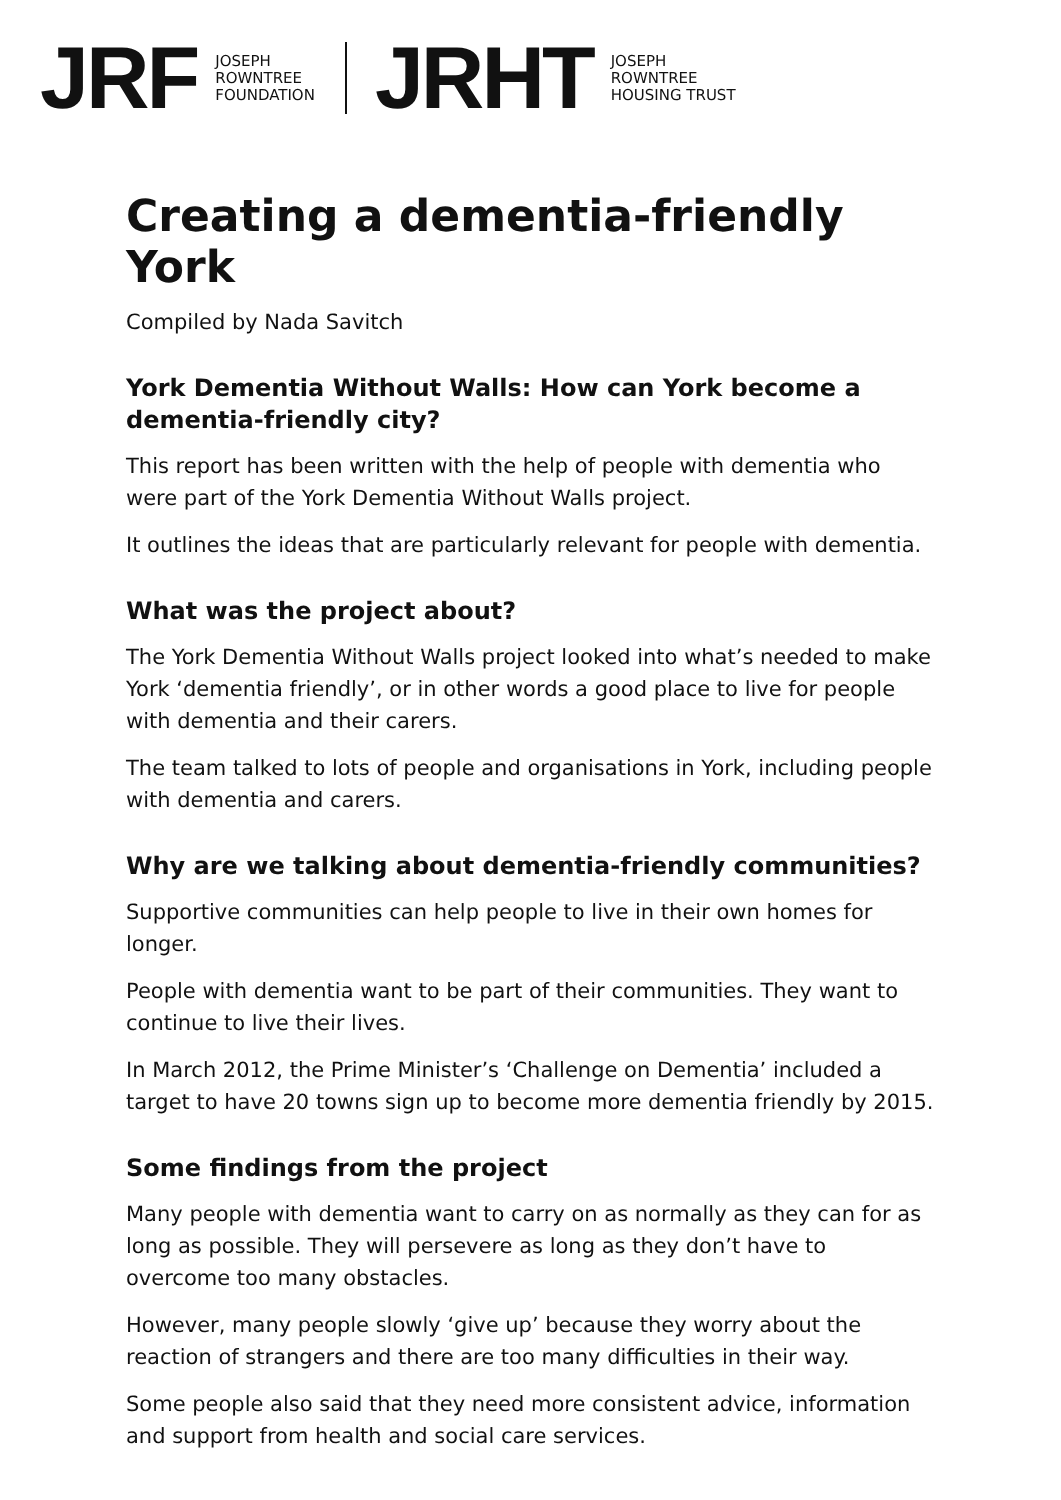JRF
JOSEPH
ROWNTREE
FOUNDATION
JRHT
JOSEPH
ROWNTREE
HOUSING TRUST
Creating a dementia-friendly York
Compiled by Nada Savitch
York Dementia Without Walls: How can York become a dementia-friendly city?
This report has been written with the help of people with dementia who were part of the York Dementia Without Walls project.
It outlines the ideas that are particularly relevant for people with dementia.
What was the project about?
The York Dementia Without Walls project looked into what’s needed to make York ‘dementia friendly’, or in other words a good place to live for people with dementia and their carers.
The team talked to lots of people and organisations in York, including people with dementia and carers.
Why are we talking about dementia-friendly communities?
Supportive communities can help people to live in their own homes for longer.
People with dementia want to be part of their communities. They want to continue to live their lives.
In March 2012, the Prime Minister’s ‘Challenge on Dementia’ included a target to have 20 towns sign up to become more dementia friendly by 2015.
Some findings from the project
Many people with dementia want to carry on as normally as they can for as long as possible. They will persevere as long as they don’t have to overcome too many obstacles.
However, many people slowly ‘give up’ because they worry about the reaction of strangers and there are too many difficulties in their way.
Some people also said that they need more consistent advice, information and support from health and social care services.